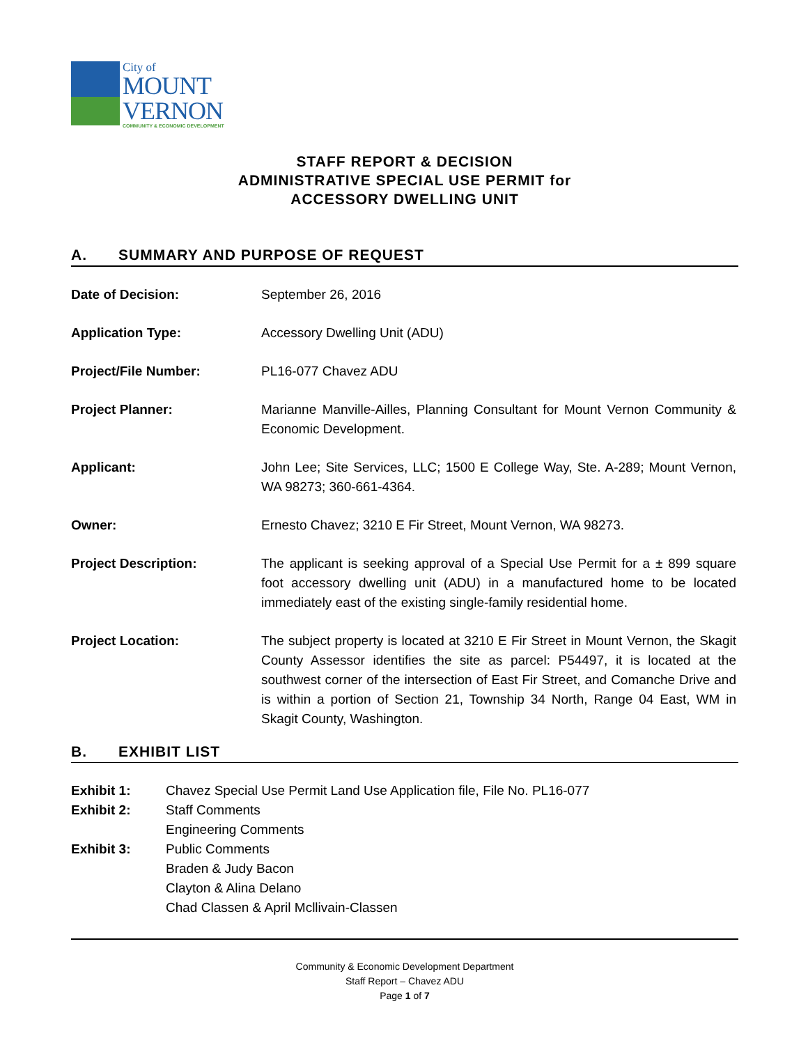City of
MOUNT
VERNON
COMMUNITY & ECONOMIC DEVELOPMENT
STAFF REPORT & DECISION
ADMINISTRATIVE SPECIAL USE PERMIT for
ACCESSORY DWELLING UNIT
A. SUMMARY AND PURPOSE OF REQUEST
Date of Decision: September 26, 2016
Application Type: Accessory Dwelling Unit (ADU)
Project/File Number: PL16-077 Chavez ADU
Project Planner: Marianne Manville-Ailles, Planning Consultant for Mount Vernon Community & Economic Development.
Applicant: John Lee; Site Services, LLC; 1500 E College Way, Ste. A-289; Mount Vernon, WA 98273; 360-661-4364.
Owner: Ernesto Chavez; 3210 E Fir Street, Mount Vernon, WA 98273.
Project Description: The applicant is seeking approval of a Special Use Permit for a ± 899 square foot accessory dwelling unit (ADU) in a manufactured home to be located immediately east of the existing single-family residential home.
Project Location: The subject property is located at 3210 E Fir Street in Mount Vernon, the Skagit County Assessor identifies the site as parcel: P54497, it is located at the southwest corner of the intersection of East Fir Street, and Comanche Drive and is within a portion of Section 21, Township 34 North, Range 04 East, WM in Skagit County, Washington.
B. EXHIBIT LIST
Exhibit 1: Chavez Special Use Permit Land Use Application file, File No. PL16-077
Exhibit 2: Staff Comments
Engineering Comments
Exhibit 3: Public Comments
Braden & Judy Bacon
Clayton & Alina Delano
Chad Classen & April Mcllivain-Classen
Community & Economic Development Department
Staff Report – Chavez ADU
Page 1 of 7